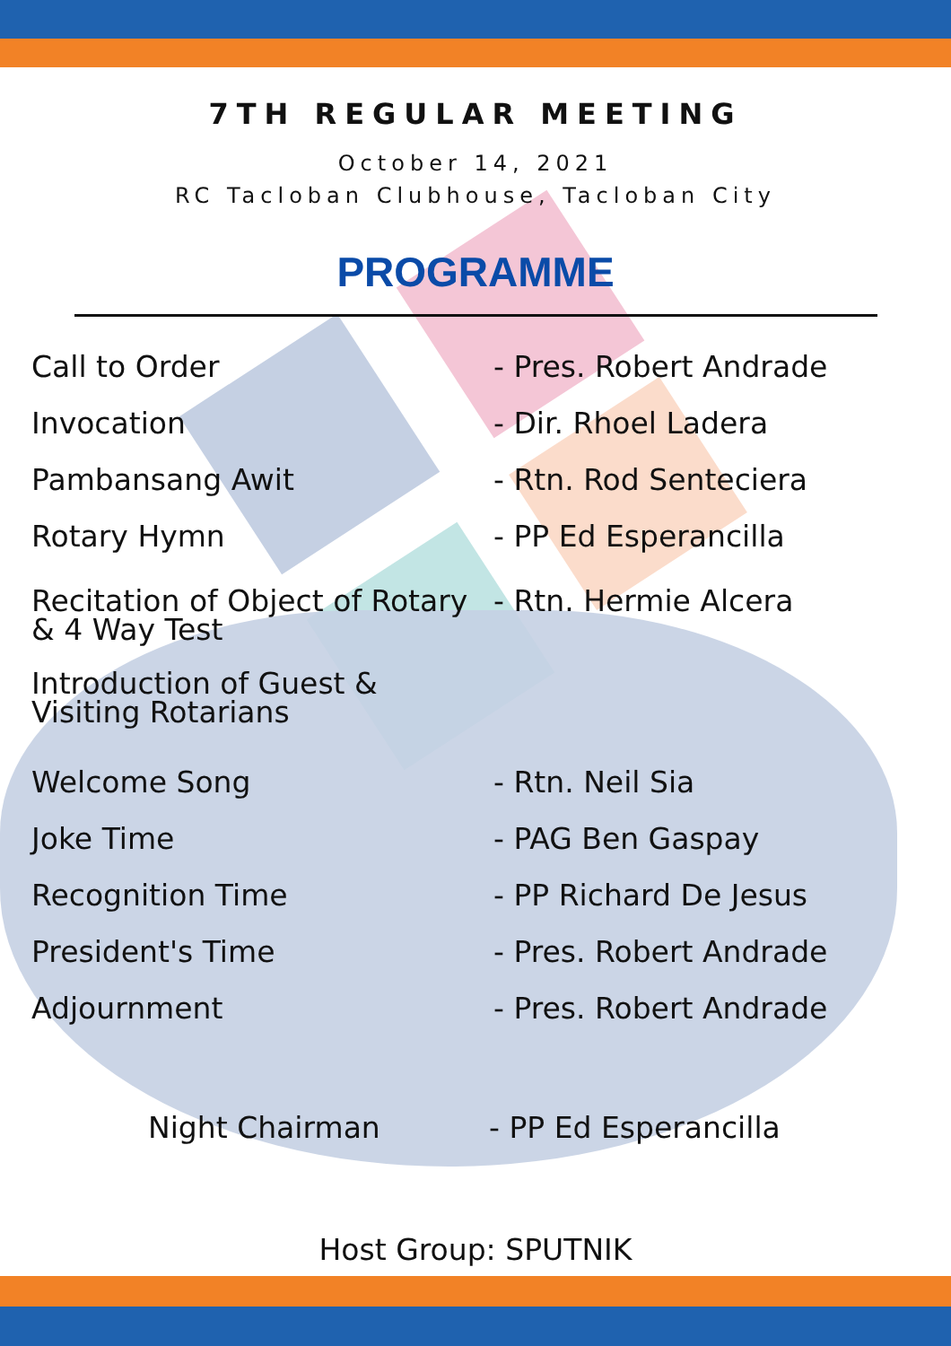7TH REGULAR MEETING
October 14, 2021
RC Tacloban Clubhouse, Tacloban City
PROGRAMME
Call to Order - Pres. Robert Andrade
Invocation - Dir. Rhoel Ladera
Pambansang Awit - Rtn. Rod Senteciera
Rotary Hymn - PP Ed Esperancilla
Recitation of Object of Rotary & 4 Way Test
- Rtn. Hermie Alcera
Introduction of Guest & Visiting Rotarians
Welcome Song - Rtn. Neil Sia
Joke Time - PAG Ben Gaspay
Recognition Time - PP Richard De Jesus
President's Time - Pres. Robert Andrade
Adjournment - Pres. Robert Andrade
Night Chairman - PP Ed Esperancilla
Host Group: SPUTNIK